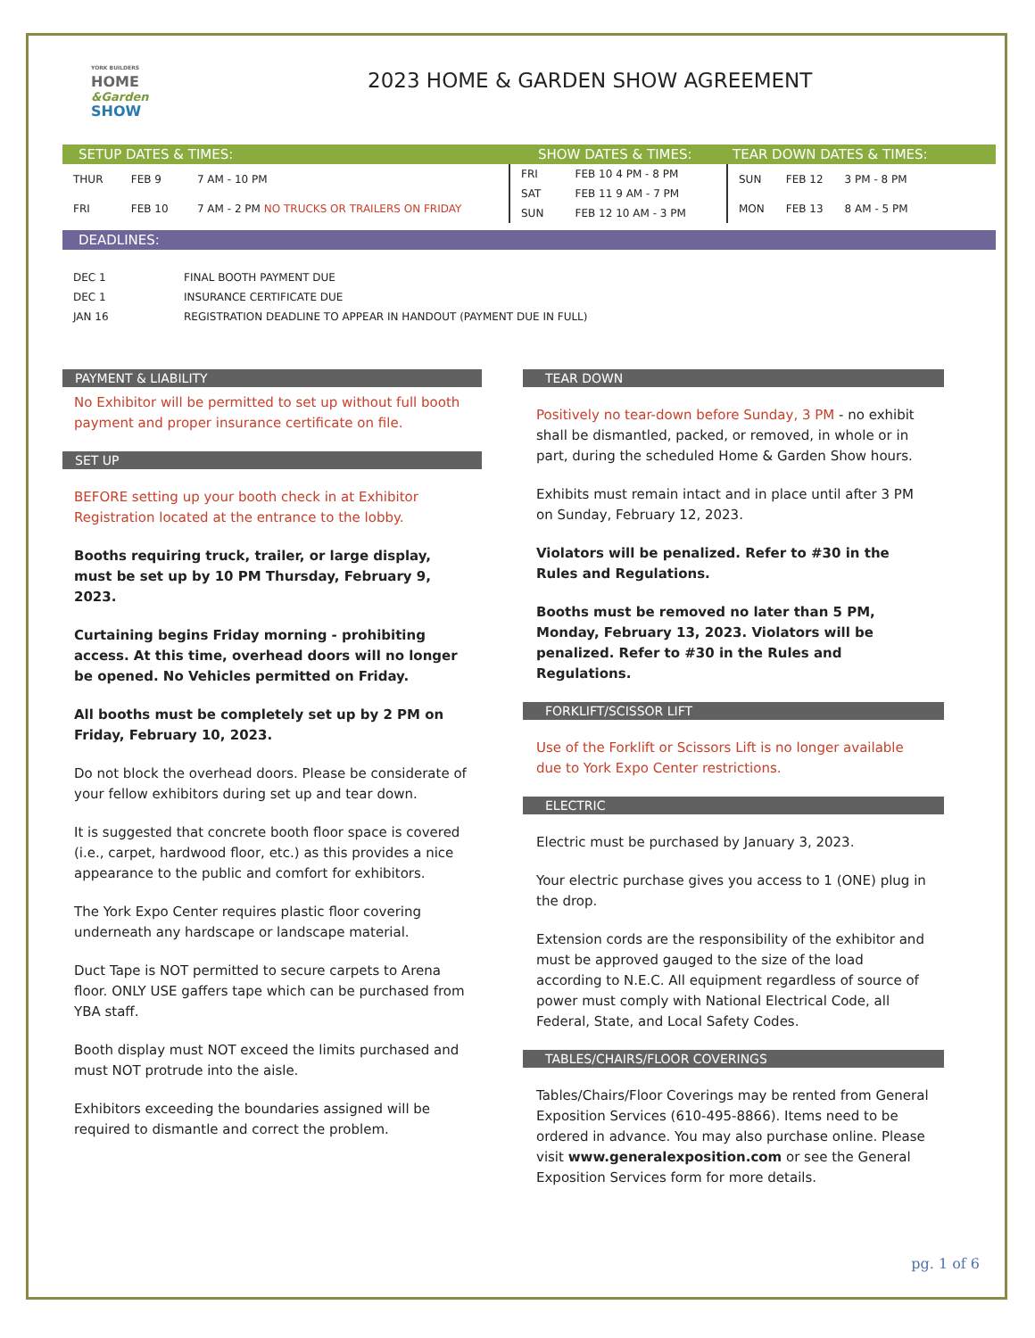YORK BUILDERS
HOME
&Garden
SHOW
2023 HOME & GARDEN SHOW AGREEMENT
SETUP DATES & TIMES: SHOW DATES & TIMES: TEAR DOWN DATES & TIMES:
| THUR | FEB 9 | 7 AM - 10 PM |
| FRI | FEB 10 | 7 AM - 2 PM NO TRUCKS OR TRAILERS ON FRIDAY |
| FRI | FEB 10 4 PM - 8 PM |
| SAT | FEB 11 9 AM - 7 PM |
| SUN | FEB 12 10 AM - 3 PM |
| SUN | FEB 12 | 3 PM - 8 PM |
| MON | FEB 13 | 8 AM - 5 PM |
DEADLINES:
| DEC 1 | FINAL BOOTH PAYMENT DUE |
| DEC 1 | INSURANCE CERTIFICATE DUE |
| JAN 16 | REGISTRATION DEADLINE TO APPEAR IN HANDOUT (PAYMENT DUE IN FULL) |
PAYMENT & LIABILITY
No Exhibitor will be permitted to set up without full booth payment and proper insurance certificate on file.
SET UP
BEFORE setting up your booth check in at Exhibitor Registration located at the entrance to the lobby.
Booths requiring truck, trailer, or large display, must be set up by 10 PM Thursday, February 9, 2023.
Curtaining begins Friday morning - prohibiting access. At this time, overhead doors will no longer be opened. No Vehicles permitted on Friday.
All booths must be completely set up by 2 PM on Friday, February 10, 2023.
Do not block the overhead doors. Please be considerate of your fellow exhibitors during set up and tear down.
It is suggested that concrete booth floor space is covered (i.e., carpet, hardwood floor, etc.) as this provides a nice appearance to the public and comfort for exhibitors.
The York Expo Center requires plastic floor covering underneath any hardscape or landscape material.
Duct Tape is NOT permitted to secure carpets to Arena floor. ONLY USE gaffers tape which can be purchased from YBA staff.
Booth display must NOT exceed the limits purchased and must NOT protrude into the aisle.
Exhibitors exceeding the boundaries assigned will be required to dismantle and correct the problem.
TEAR DOWN
Positively no tear-down before Sunday, 3 PM - no exhibit shall be dismantled, packed, or removed, in whole or in part, during the scheduled Home & Garden Show hours.
Exhibits must remain intact and in place until after 3 PM on Sunday, February 12, 2023.
Violators will be penalized. Refer to #30 in the Rules and Regulations.
Booths must be removed no later than 5 PM, Monday, February 13, 2023. Violators will be penalized. Refer to #30 in the Rules and Regulations.
FORKLIFT/SCISSOR LIFT
Use of the Forklift or Scissors Lift is no longer available due to York Expo Center restrictions.
ELECTRIC
Electric must be purchased by January 3, 2023.
Your electric purchase gives you access to 1 (ONE) plug in the drop.
Extension cords are the responsibility of the exhibitor and must be approved gauged to the size of the load according to N.E.C. All equipment regardless of source of power must comply with National Electrical Code, all Federal, State, and Local Safety Codes.
TABLES/CHAIRS/FLOOR COVERINGS
Tables/Chairs/Floor Coverings may be rented from General Exposition Services (610-495-8866). Items need to be ordered in advance. You may also purchase online. Please visit www.generalexposition.com or see the General Exposition Services form for more details.
pg. 1 of 6